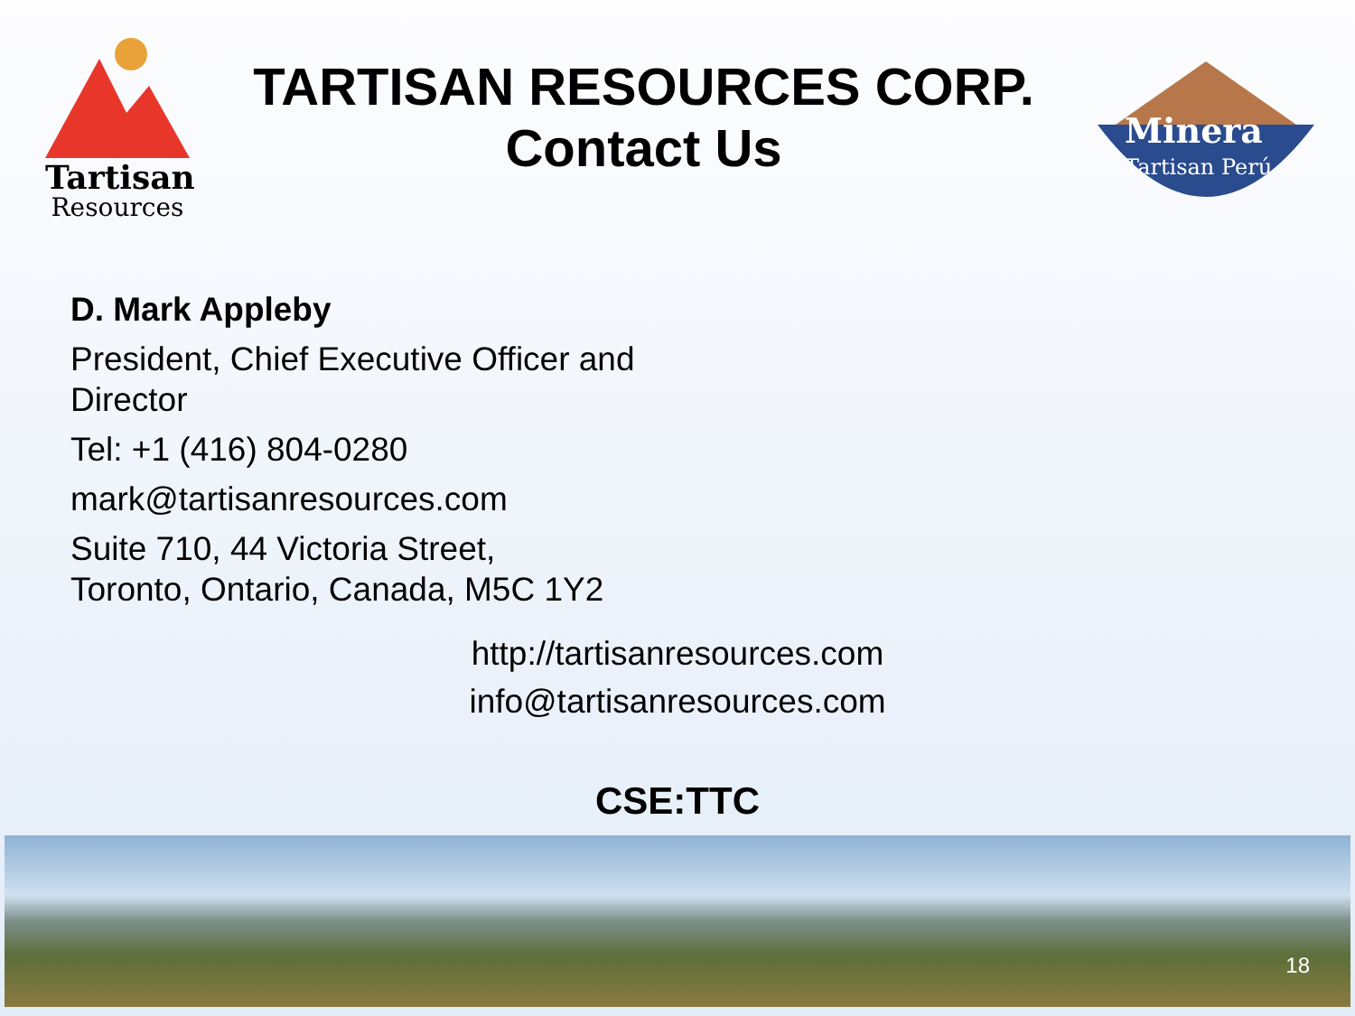Tartisan
Resources
TARTISAN RESOURCES CORP.
Contact Us
Minera
Tartisan Perú
D. Mark Appleby
President, Chief Executive Officer and
Director
Tel: +1 (416) 804-0280
mark@tartisanresources.com
Suite 710, 44 Victoria Street,
Toronto, Ontario, Canada, M5C 1Y2
http://tartisanresources.com
info@tartisanresources.com
CSE:TTC
18